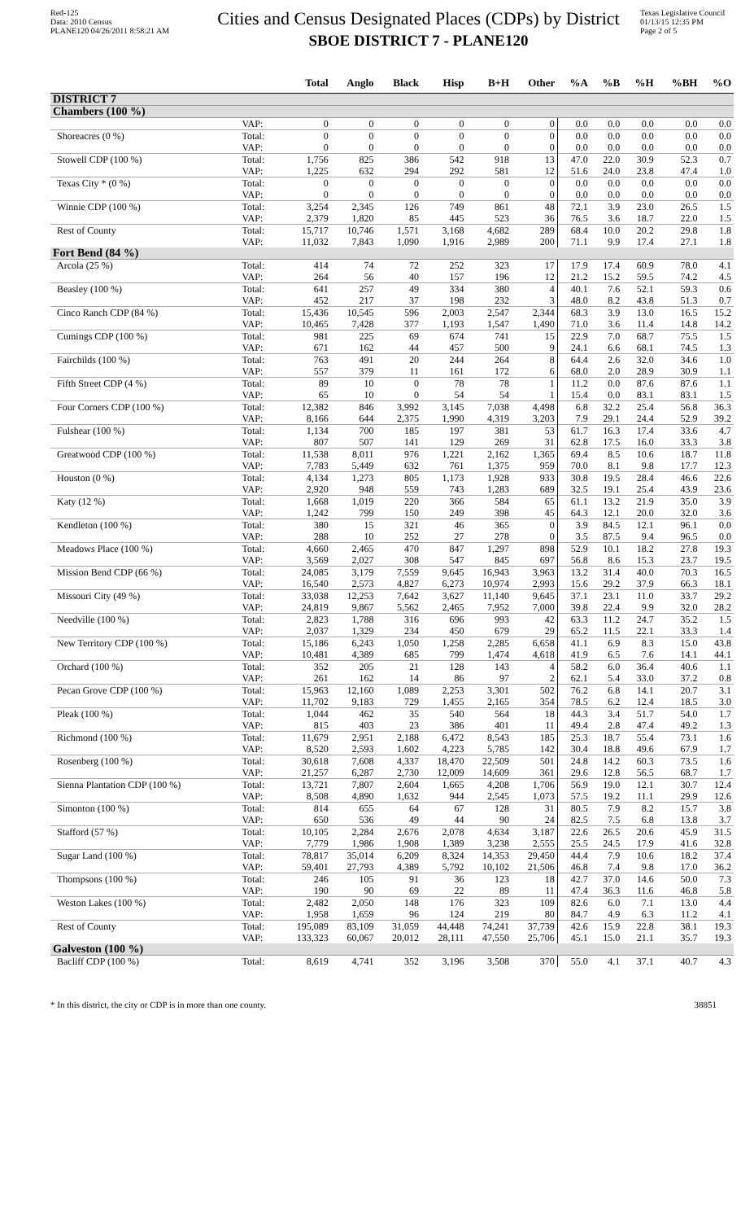Red-125
Data: 2010 Census
PLANE120 04/26/2011 8:58:21 AM
Cities and Census Designated Places (CDPs) by District
SBOE DISTRICT 7 - PLANE120
Texas Legislative Council
01/13/15 12:35 PM
Page 2 of 5
| | | Total | Anglo | Black | Hisp | B+H | Other | %A | %B | %H | %BH | %O |
| --- | --- | --- | --- | --- | --- | --- | --- | --- | --- | --- | --- | --- |
| DISTRICT 7 | | | | | | | | | | | | |
| Chambers (100 %) | | | | | | | | | | | | |
| | VAP: | 0 | 0 | 0 | 0 | 0 | 0 | 0.0 | 0.0 | 0.0 | 0.0 | 0.0 |
| Shoreacres (0 %) | Total: | 0 | 0 | 0 | 0 | 0 | 0 | 0.0 | 0.0 | 0.0 | 0.0 | 0.0 |
| | VAP: | 0 | 0 | 0 | 0 | 0 | 0 | 0.0 | 0.0 | 0.0 | 0.0 | 0.0 |
| Stowell CDP (100 %) | Total: | 1,756 | 825 | 386 | 542 | 918 | 13 | 47.0 | 22.0 | 30.9 | 52.3 | 0.7 |
| | VAP: | 1,225 | 632 | 294 | 292 | 581 | 12 | 51.6 | 24.0 | 23.8 | 47.4 | 1.0 |
| Texas City * (0 %) | Total: | 0 | 0 | 0 | 0 | 0 | 0 | 0.0 | 0.0 | 0.0 | 0.0 | 0.0 |
| | VAP: | 0 | 0 | 0 | 0 | 0 | 0 | 0.0 | 0.0 | 0.0 | 0.0 | 0.0 |
| Winnie CDP (100 %) | Total: | 3,254 | 2,345 | 126 | 749 | 861 | 48 | 72.1 | 3.9 | 23.0 | 26.5 | 1.5 |
| | VAP: | 2,379 | 1,820 | 85 | 445 | 523 | 36 | 76.5 | 3.6 | 18.7 | 22.0 | 1.5 |
| Rest of County | Total: | 15,717 | 10,746 | 1,571 | 3,168 | 4,682 | 289 | 68.4 | 10.0 | 20.2 | 29.8 | 1.8 |
| | VAP: | 11,032 | 7,843 | 1,090 | 1,916 | 2,989 | 200 | 71.1 | 9.9 | 17.4 | 27.1 | 1.8 |
| Fort Bend (84 %) | | | | | | | | | | | | |
| Arcola (25 %) | Total: | 414 | 74 | 72 | 252 | 323 | 17 | 17.9 | 17.4 | 60.9 | 78.0 | 4.1 |
| | VAP: | 264 | 56 | 40 | 157 | 196 | 12 | 21.2 | 15.2 | 59.5 | 74.2 | 4.5 |
| Beasley (100 %) | Total: | 641 | 257 | 49 | 334 | 380 | 4 | 40.1 | 7.6 | 52.1 | 59.3 | 0.6 |
| | VAP: | 452 | 217 | 37 | 198 | 232 | 3 | 48.0 | 8.2 | 43.8 | 51.3 | 0.7 |
| Cinco Ranch CDP (84 %) | Total: | 15,436 | 10,545 | 596 | 2,003 | 2,547 | 2,344 | 68.3 | 3.9 | 13.0 | 16.5 | 15.2 |
| | VAP: | 10,465 | 7,428 | 377 | 1,193 | 1,547 | 1,490 | 71.0 | 3.6 | 11.4 | 14.8 | 14.2 |
| Cumings CDP (100 %) | Total: | 981 | 225 | 69 | 674 | 741 | 15 | 22.9 | 7.0 | 68.7 | 75.5 | 1.5 |
| | VAP: | 671 | 162 | 44 | 457 | 500 | 9 | 24.1 | 6.6 | 68.1 | 74.5 | 1.3 |
| Fairchilds (100 %) | Total: | 763 | 491 | 20 | 244 | 264 | 8 | 64.4 | 2.6 | 32.0 | 34.6 | 1.0 |
| | VAP: | 557 | 379 | 11 | 161 | 172 | 6 | 68.0 | 2.0 | 28.9 | 30.9 | 1.1 |
| Fifth Street CDP (4 %) | Total: | 89 | 10 | 0 | 78 | 78 | 1 | 11.2 | 0.0 | 87.6 | 87.6 | 1.1 |
| | VAP: | 65 | 10 | 0 | 54 | 54 | 1 | 15.4 | 0.0 | 83.1 | 83.1 | 1.5 |
| Four Corners CDP (100 %) | Total: | 12,382 | 846 | 3,992 | 3,145 | 7,038 | 4,498 | 6.8 | 32.2 | 25.4 | 56.8 | 36.3 |
| | VAP: | 8,166 | 644 | 2,375 | 1,990 | 4,319 | 3,203 | 7.9 | 29.1 | 24.4 | 52.9 | 39.2 |
| Fulshear (100 %) | Total: | 1,134 | 700 | 185 | 197 | 381 | 53 | 61.7 | 16.3 | 17.4 | 33.6 | 4.7 |
| | VAP: | 807 | 507 | 141 | 129 | 269 | 31 | 62.8 | 17.5 | 16.0 | 33.3 | 3.8 |
| Greatwood CDP (100 %) | Total: | 11,538 | 8,011 | 976 | 1,221 | 2,162 | 1,365 | 69.4 | 8.5 | 10.6 | 18.7 | 11.8 |
| | VAP: | 7,783 | 5,449 | 632 | 761 | 1,375 | 959 | 70.0 | 8.1 | 9.8 | 17.7 | 12.3 |
| Houston (0 %) | Total: | 4,134 | 1,273 | 805 | 1,173 | 1,928 | 933 | 30.8 | 19.5 | 28.4 | 46.6 | 22.6 |
| | VAP: | 2,920 | 948 | 559 | 743 | 1,283 | 689 | 32.5 | 19.1 | 25.4 | 43.9 | 23.6 |
| Katy (12 %) | Total: | 1,668 | 1,019 | 220 | 366 | 584 | 65 | 61.1 | 13.2 | 21.9 | 35.0 | 3.9 |
| | VAP: | 1,242 | 799 | 150 | 249 | 398 | 45 | 64.3 | 12.1 | 20.0 | 32.0 | 3.6 |
| Kendleton (100 %) | Total: | 380 | 15 | 321 | 46 | 365 | 0 | 3.9 | 84.5 | 12.1 | 96.1 | 0.0 |
| | VAP: | 288 | 10 | 252 | 27 | 278 | 0 | 3.5 | 87.5 | 9.4 | 96.5 | 0.0 |
| Meadows Place (100 %) | Total: | 4,660 | 2,465 | 470 | 847 | 1,297 | 898 | 52.9 | 10.1 | 18.2 | 27.8 | 19.3 |
| | VAP: | 3,569 | 2,027 | 308 | 547 | 845 | 697 | 56.8 | 8.6 | 15.3 | 23.7 | 19.5 |
| Mission Bend CDP (66 %) | Total: | 24,085 | 3,179 | 7,559 | 9,645 | 16,943 | 3,963 | 13.2 | 31.4 | 40.0 | 70.3 | 16.5 |
| | VAP: | 16,540 | 2,573 | 4,827 | 6,273 | 10,974 | 2,993 | 15.6 | 29.2 | 37.9 | 66.3 | 18.1 |
| Missouri City (49 %) | Total: | 33,038 | 12,253 | 7,642 | 3,627 | 11,140 | 9,645 | 37.1 | 23.1 | 11.0 | 33.7 | 29.2 |
| | VAP: | 24,819 | 9,867 | 5,562 | 2,465 | 7,952 | 7,000 | 39.8 | 22.4 | 9.9 | 32.0 | 28.2 |
| Needville (100 %) | Total: | 2,823 | 1,788 | 316 | 696 | 993 | 42 | 63.3 | 11.2 | 24.7 | 35.2 | 1.5 |
| | VAP: | 2,037 | 1,329 | 234 | 450 | 679 | 29 | 65.2 | 11.5 | 22.1 | 33.3 | 1.4 |
| New Territory CDP (100 %) | Total: | 15,186 | 6,243 | 1,050 | 1,258 | 2,285 | 6,658 | 41.1 | 6.9 | 8.3 | 15.0 | 43.8 |
| | VAP: | 10,481 | 4,389 | 685 | 799 | 1,474 | 4,618 | 41.9 | 6.5 | 7.6 | 14.1 | 44.1 |
| Orchard (100 %) | Total: | 352 | 205 | 21 | 128 | 143 | 4 | 58.2 | 6.0 | 36.4 | 40.6 | 1.1 |
| | VAP: | 261 | 162 | 14 | 86 | 97 | 2 | 62.1 | 5.4 | 33.0 | 37.2 | 0.8 |
| Pecan Grove CDP (100 %) | Total: | 15,963 | 12,160 | 1,089 | 2,253 | 3,301 | 502 | 76.2 | 6.8 | 14.1 | 20.7 | 3.1 |
| | VAP: | 11,702 | 9,183 | 729 | 1,455 | 2,165 | 354 | 78.5 | 6.2 | 12.4 | 18.5 | 3.0 |
| Pleak (100 %) | Total: | 1,044 | 462 | 35 | 540 | 564 | 18 | 44.3 | 3.4 | 51.7 | 54.0 | 1.7 |
| | VAP: | 815 | 403 | 23 | 386 | 401 | 11 | 49.4 | 2.8 | 47.4 | 49.2 | 1.3 |
| Richmond (100 %) | Total: | 11,679 | 2,951 | 2,188 | 6,472 | 8,543 | 185 | 25.3 | 18.7 | 55.4 | 73.1 | 1.6 |
| | VAP: | 8,520 | 2,593 | 1,602 | 4,223 | 5,785 | 142 | 30.4 | 18.8 | 49.6 | 67.9 | 1.7 |
| Rosenberg (100 %) | Total: | 30,618 | 7,608 | 4,337 | 18,470 | 22,509 | 501 | 24.8 | 14.2 | 60.3 | 73.5 | 1.6 |
| | VAP: | 21,257 | 6,287 | 2,730 | 12,009 | 14,609 | 361 | 29.6 | 12.8 | 56.5 | 68.7 | 1.7 |
| Sienna Plantation CDP (100 %) | Total: | 13,721 | 7,807 | 2,604 | 1,665 | 4,208 | 1,706 | 56.9 | 19.0 | 12.1 | 30.7 | 12.4 |
| | VAP: | 8,508 | 4,890 | 1,632 | 944 | 2,545 | 1,073 | 57.5 | 19.2 | 11.1 | 29.9 | 12.6 |
| Simonton (100 %) | Total: | 814 | 655 | 64 | 67 | 128 | 31 | 80.5 | 7.9 | 8.2 | 15.7 | 3.8 |
| | VAP: | 650 | 536 | 49 | 44 | 90 | 24 | 82.5 | 7.5 | 6.8 | 13.8 | 3.7 |
| Stafford (57 %) | Total: | 10,105 | 2,284 | 2,676 | 2,078 | 4,634 | 3,187 | 22.6 | 26.5 | 20.6 | 45.9 | 31.5 |
| | VAP: | 7,779 | 1,986 | 1,908 | 1,389 | 3,238 | 2,555 | 25.5 | 24.5 | 17.9 | 41.6 | 32.8 |
| Sugar Land (100 %) | Total: | 78,817 | 35,014 | 6,209 | 8,324 | 14,353 | 29,450 | 44.4 | 7.9 | 10.6 | 18.2 | 37.4 |
| | VAP: | 59,401 | 27,793 | 4,389 | 5,792 | 10,102 | 21,506 | 46.8 | 7.4 | 9.8 | 17.0 | 36.2 |
| Thompsons (100 %) | Total: | 246 | 105 | 91 | 36 | 123 | 18 | 42.7 | 37.0 | 14.6 | 50.0 | 7.3 |
| | VAP: | 190 | 90 | 69 | 22 | 89 | 11 | 47.4 | 36.3 | 11.6 | 46.8 | 5.8 |
| Weston Lakes (100 %) | Total: | 2,482 | 2,050 | 148 | 176 | 323 | 109 | 82.6 | 6.0 | 7.1 | 13.0 | 4.4 |
| | VAP: | 1,958 | 1,659 | 96 | 124 | 219 | 80 | 84.7 | 4.9 | 6.3 | 11.2 | 4.1 |
| Rest of County | Total: | 195,089 | 83,109 | 31,059 | 44,448 | 74,241 | 37,739 | 42.6 | 15.9 | 22.8 | 38.1 | 19.3 |
| | VAP: | 133,323 | 60,067 | 20,012 | 28,111 | 47,550 | 25,706 | 45.1 | 15.0 | 21.1 | 35.7 | 19.3 |
| Galveston (100 %) | | | | | | | | | | | | |
| Bacliff CDP (100 %) | Total: | 8,619 | 4,741 | 352 | 3,196 | 3,508 | 370 | 55.0 | 4.1 | 37.1 | 40.7 | 4.3 |
* In this district, the city or CDP is in more than one county. 38851